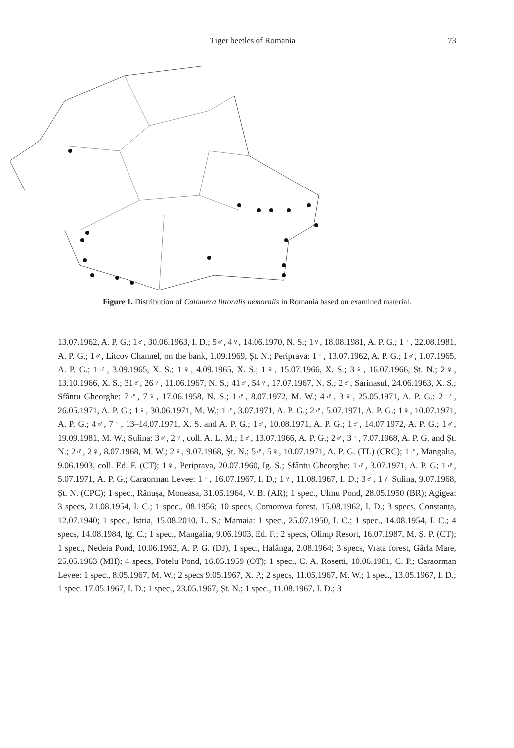Tiger beetles of Romania 73
Figure 1. Distribution of Calomera littoralis nemoralis in Romania based on examined material.
13.07.1962, A. P. G.; 1♂, 30.06.1963, I. D.; 5♂, 4♀, 14.06.1970, N. S.; 1♀, 18.08.1981, A. P. G.; 1♀, 22.08.1981, A. P. G.; 1♂, Litcov Channel, on the bank, 1.09.1969, Șt. N.; Periprava: 1♀, 13.07.1962, A. P. G.; 1♂, 1.07.1965, A. P. G.; 1♂, 3.09.1965, X. S.; 1♀, 4.09.1965, X. S.; 1♀, 15.07.1966, X. S.; 3♀, 16.07.1966, Șt. N.; 2♀, 13.10.1966, X. S.; 31♂, 26♀, 11.06.1967, N. S.; 41♂, 54♀, 17.07.1967, N. S.; 2♂, Sarinasuf, 24.06.1963, X. S.; Sfântu Gheorghe: 7♂, 7♀, 17.06.1958, N. S.; 1♂, 8.07.1972, M. W.; 4♂, 3♀, 25.05.1971, A. P. G.; 2 ♂, 26.05.1971, A. P. G.; 1♀, 30.06.1971, M. W.; 1♂, 3.07.1971, A. P. G.; 2♂, 5.07.1971, A. P. G.; 1♀, 10.07.1971, A. P. G.; 4♂, 7♀, 13–14.07.1971, X. S. and A. P. G.; 1♂, 10.08.1971, A. P. G.; 1♂, 14.07.1972, A. P. G.; 1♂, 19.09.1981, M. W.; Sulina: 3♂, 2♀, coll. A. L. M.; 1♂, 13.07.1966, A. P. G.; 2♂, 3♀, 7.07.1968, A. P. G. and Șt. N.; 2♂, 2♀, 8.07.1968, M. W.; 2♀, 9.07.1968, Șt. N.; 5♂, 5♀, 10.07.1971, A. P. G. (TL) (CRC); 1♂, Mangalia, 9.06.1903, coll. Ed. F. (CT); 1♀, Periprava, 20.07.1960, Ig. S.; Sfântu Gheorghe: 1♂, 3.07.1971, A. P. G; 1♂, 5.07.1971, A. P. G.; Caraorman Levee: 1♀, 16.07.1967, I. D.; 1♀, 11.08.1967, I. D.; 3♂, 1♀ Sulina, 9.07.1968, Șt. N. (CPC); 1 spec., Rănușa, Moneasa, 31.05.1964, V. B. (AR); 1 spec., Ulmu Pond, 28.05.1950 (BR); Agigea: 3 specs, 21.08.1954, I. C.; 1 spec., 08.1956; 10 specs, Comorova forest, 15.08.1962, I. D.; 3 specs, Constanța, 12.07.1940; 1 spec., Istria, 15.08.2010, L. S.; Mamaia: 1 spec., 25.07.1950, I. C.; 1 spec., 14.08.1954, I. C.; 4 specs, 14.08.1984, Ig. C.; 1 spec., Mangalia, 9.06.1903, Ed. F.; 2 specs, Olimp Resort, 16.07.1987, M. Ș. P. (CT); 1 spec., Nedeia Pond, 10.06.1962, A. P. G. (DJ), 1 spec., Halânga, 2.08.1964; 3 specs, Vrata forest, Gârla Mare, 25.05.1963 (MH); 4 specs, Potelu Pond, 16.05.1959 (OT); 1 spec., C. A. Rosetti, 10.06.1981, C. P.; Caraorman Levee: 1 spec., 8.05.1967, M. W.; 2 specs 9.05.1967, X. P.; 2 specs, 11.05.1967, M. W.; 1 spec., 13.05.1967, I. D.; 1 spec. 17.05.1967, I. D.; 1 spec., 23.05.1967, Șt. N.; 1 spec., 11.08.1967, I. D.; 3